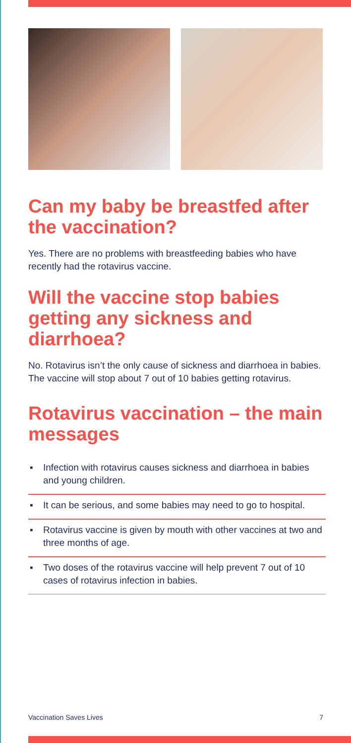Can my baby be breastfed after the vaccination?
Yes. There are no problems with breastfeeding babies who have recently had the rotavirus vaccine.
Will the vaccine stop babies getting any sickness and diarrhoea?
No. Rotavirus isn’t the only cause of sickness and diarrhoea in babies. The vaccine will stop about 7 out of 10 babies getting rotavirus.
Rotavirus vaccination – the main messages
▪ Infection with rotavirus causes sickness and diarrhoea in babies and young children.
▪ It can be serious, and some babies may need to go to hospital.
▪ Rotavirus vaccine is given by mouth with other vaccines at two and three months of age.
▪ Two doses of the rotavirus vaccine will help prevent 7 out of 10 cases of rotavirus infection in babies.
Vaccination Saves Lives 7